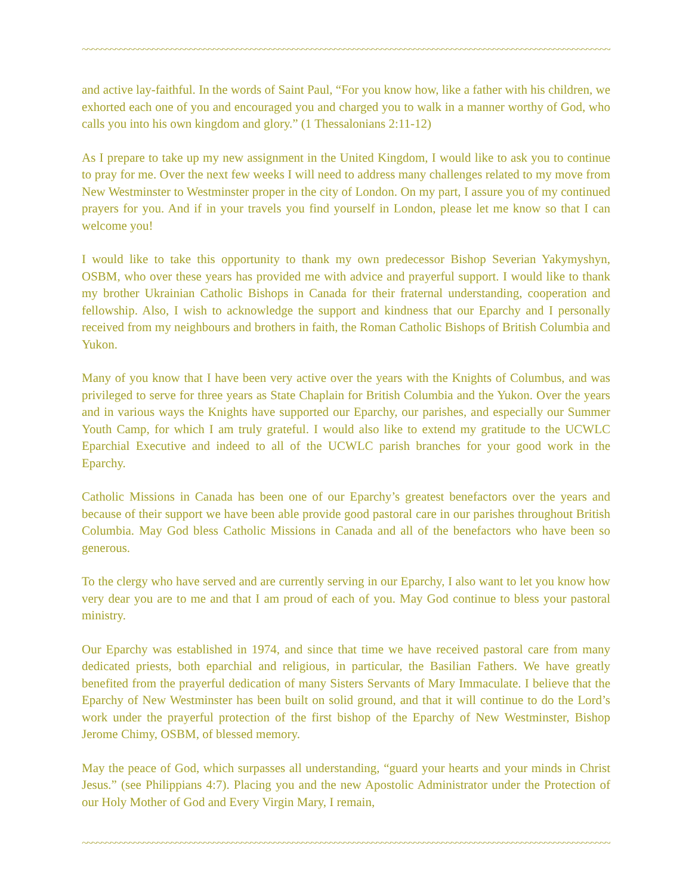~~~~~~~~~~~~~~~~~~~~~~~~~~~~~~~~~~~~~~~~~~~~~~~~~~~~~~~~~~~~~~~~~~~~~~~~~~~~~~~~~~~~~~~~~~~~~~~~~~~~~~~~~~~~~~~~~~~~~~~~~~~~~~~~~~~~~~~~~~~~~~~~~~~~~~~~~~~~~~~~~~~~~~
and active lay-faithful. In the words of Saint Paul, “For you know how, like a father with his children, we exhorted each one of you and encouraged you and charged you to walk in a manner worthy of God, who calls you into his own kingdom and glory.” (1 Thessalonians 2:11-12)
As I prepare to take up my new assignment in the United Kingdom, I would like to ask you to continue to pray for me. Over the next few weeks I will need to address many challenges related to my move from New Westminster to Westminster proper in the city of London. On my part, I assure you of my continued prayers for you. And if in your travels you find yourself in London, please let me know so that I can welcome you!
I would like to take this opportunity to thank my own predecessor Bishop Severian Yakymyshyn, OSBM, who over these years has provided me with advice and prayerful support. I would like to thank my brother Ukrainian Catholic Bishops in Canada for their fraternal understanding, cooperation and fellowship. Also, I wish to acknowledge the support and kindness that our Eparchy and I personally received from my neighbours and brothers in faith, the Roman Catholic Bishops of British Columbia and Yukon.
Many of you know that I have been very active over the years with the Knights of Columbus, and was privileged to serve for three years as State Chaplain for British Columbia and the Yukon. Over the years and in various ways the Knights have supported our Eparchy, our parishes, and especially our Summer Youth Camp, for which I am truly grateful. I would also like to extend my gratitude to the UCWLC Eparchial Executive and indeed to all of the UCWLC parish branches for your good work in the Eparchy.
Catholic Missions in Canada has been one of our Eparchy’s greatest benefactors over the years and because of their support we have been able provide good pastoral care in our parishes throughout British Columbia. May God bless Catholic Missions in Canada and all of the benefactors who have been so generous.
To the clergy who have served and are currently serving in our Eparchy, I also want to let you know how very dear you are to me and that I am proud of each of you. May God continue to bless your pastoral ministry.
Our Eparchy was established in 1974, and since that time we have received pastoral care from many dedicated priests, both eparchial and religious, in particular, the Basilian Fathers. We have greatly benefited from the prayerful dedication of many Sisters Servants of Mary Immaculate. I believe that the Eparchy of New Westminster has been built on solid ground, and that it will continue to do the Lord’s work under the prayerful protection of the first bishop of the Eparchy of New Westminster, Bishop Jerome Chimy, OSBM, of blessed memory.
May the peace of God, which surpasses all understanding, “guard your hearts and your minds in Christ Jesus.” (see Philippians 4:7). Placing you and the new Apostolic Administrator under the Protection of our Holy Mother of God and Every Virgin Mary, I remain,
~~~~~~~~~~~~~~~~~~~~~~~~~~~~~~~~~~~~~~~~~~~~~~~~~~~~~~~~~~~~~~~~~~~~~~~~~~~~~~~~~~~~~~~~~~~~~~~~~~~~~~~~~~~~~~~~~~~~~~~~~~~~~~~~~~~~~~~~~~~~~~~~~~~~~~~~~~~~~~~~~~~~~~